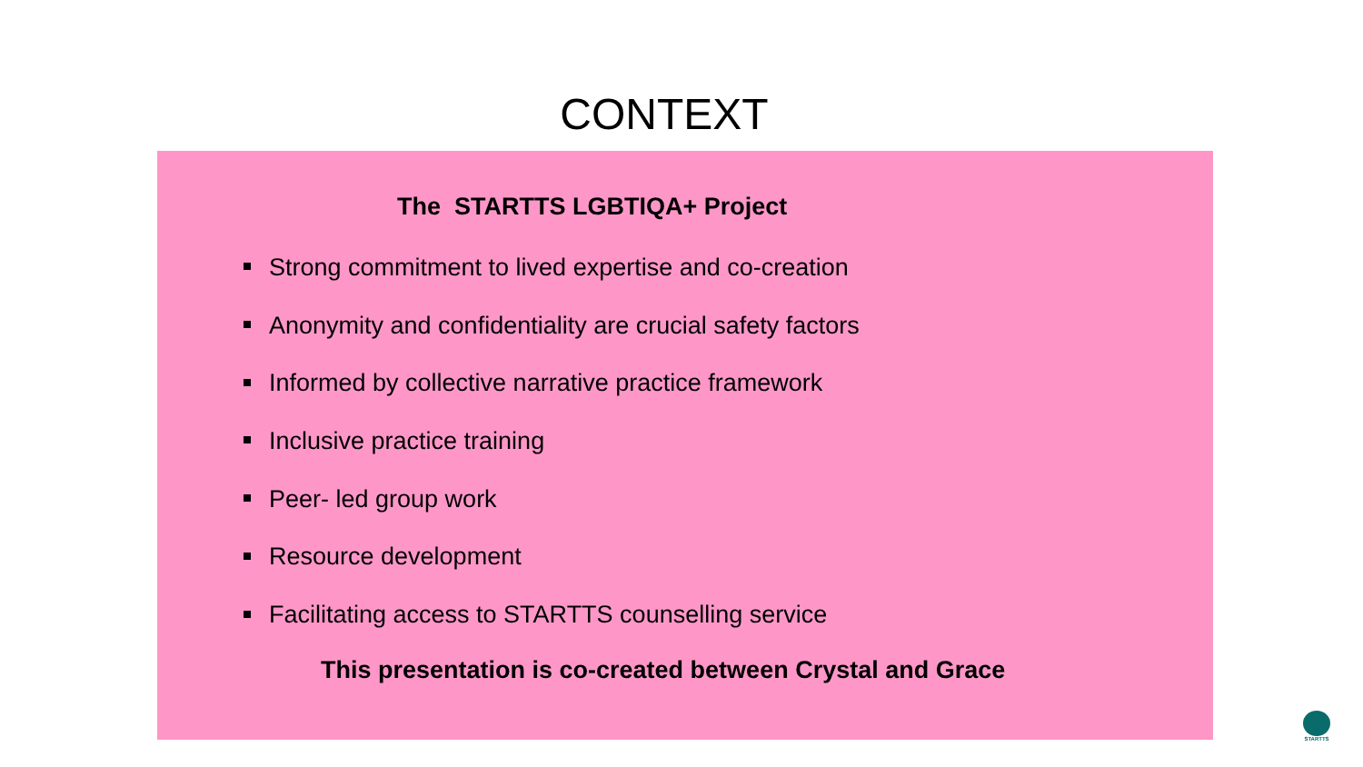CONTEXT
The STARTTS LGBTIQA+ Project
Strong commitment to lived expertise and co-creation
Anonymity and confidentiality are crucial safety factors
Informed by collective narrative practice framework
Inclusive practice training
Peer- led group work
Resource development
Facilitating access to STARTTS counselling service
This presentation is co-created between Crystal and Grace
STARTTS